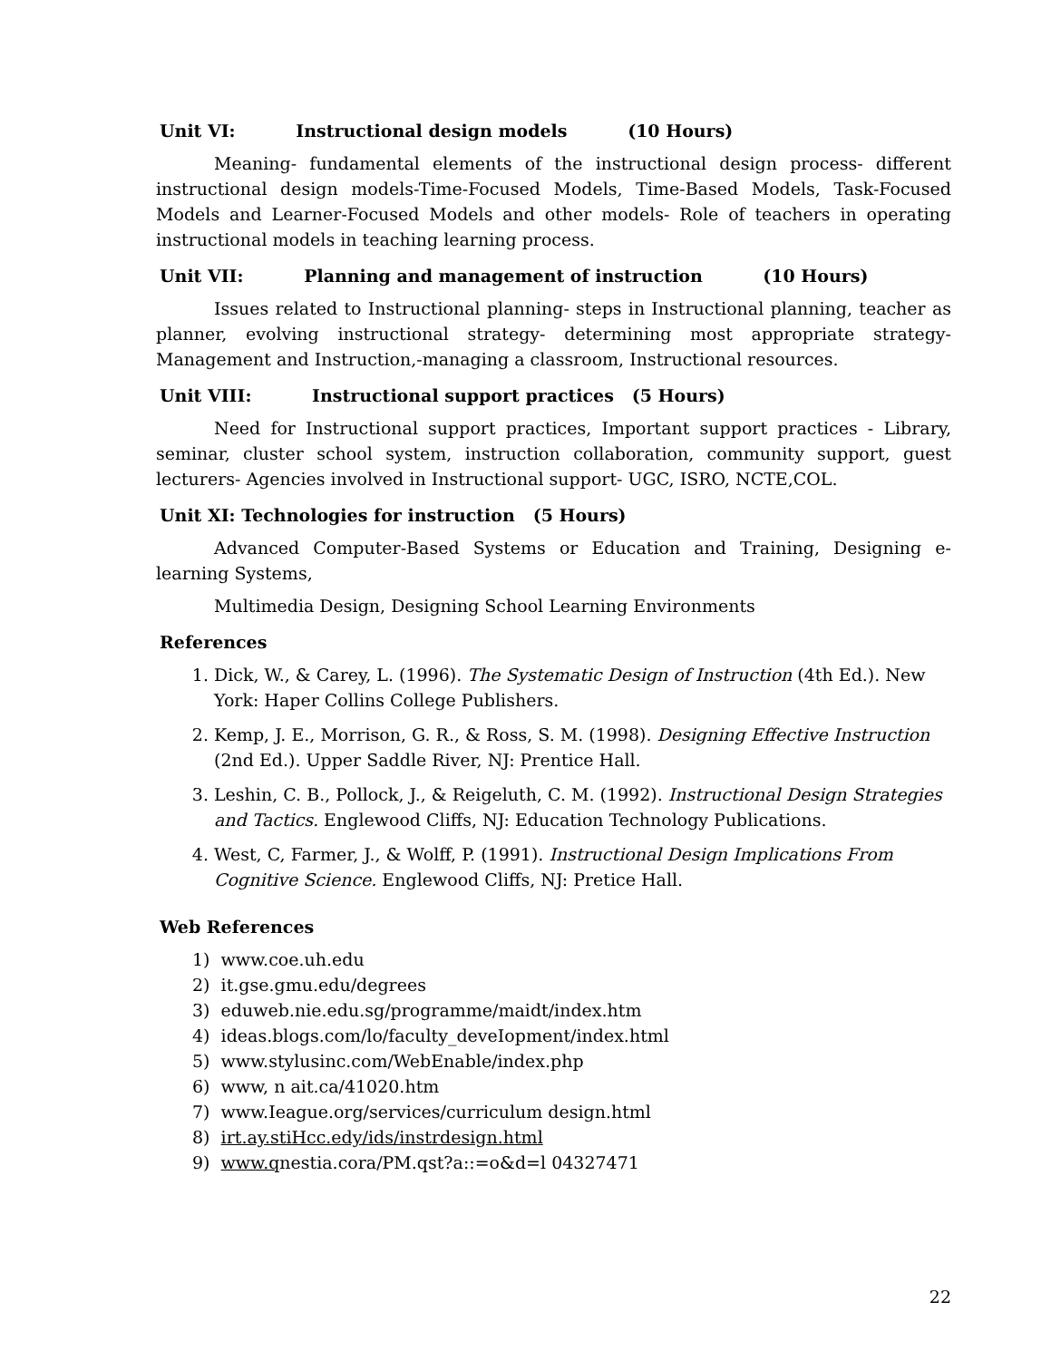Unit VI: Instructional design models (10 Hours)
Meaning- fundamental elements of the instructional design process- different instructional design models-Time-Focused Models, Time-Based Models, Task-Focused Models and Learner-Focused Models and other models- Role of teachers in operating instructional models in teaching learning process.
Unit VII: Planning and management of instruction (10 Hours)
Issues related to Instructional planning- steps in Instructional planning, teacher as planner, evolving instructional strategy- determining most appropriate strategy- Management and Instruction,-managing a classroom, Instructional resources.
Unit VIII: Instructional support practices (5 Hours)
Need for Instructional support practices, Important support practices - Library, seminar, cluster school system, instruction collaboration, community support, guest lecturers- Agencies involved in Instructional support- UGC, ISRO, NCTE,COL.
Unit XI: Technologies for instruction (5 Hours)
Advanced Computer-Based Systems or Education and Training, Designing e-learning Systems,
Multimedia Design, Designing School Learning Environments
References
1. Dick, W., & Carey, L. (1996). The Systematic Design of Instruction (4th Ed.). New York: Haper Collins College Publishers.
2. Kemp, J. E., Morrison, G. R., & Ross, S. M. (1998). Designing Effective Instruction (2nd Ed.). Upper Saddle River, NJ: Prentice Hall.
3. Leshin, C. B., Pollock, J., & Reigeluth, C. M. (1992). Instructional Design Strategies and Tactics. Englewood Cliffs, NJ: Education Technology Publications.
4. West, C, Farmer, J., & Wolff, P. (1991). Instructional Design Implications From Cognitive Science. Englewood Cliffs, NJ: Pretice Hall.
Web References
1) www.coe.uh.edu
2) it.gse.gmu.edu/degrees
3) eduweb.nie.edu.sg/programme/maidt/index.htm
4) ideas.blogs.com/lo/faculty_deveIopment/index.html
5) www.stylusinc.com/WebEnable/index.php
6) www, n ait.ca/41020.htm
7) www.Ieague.org/services/curriculum design.html
8) irt.ay.stiHcc.edy/ids/instrdesign.html
9) www.qnestia.cora/PM.qst?a::=o&d=l 04327471
22